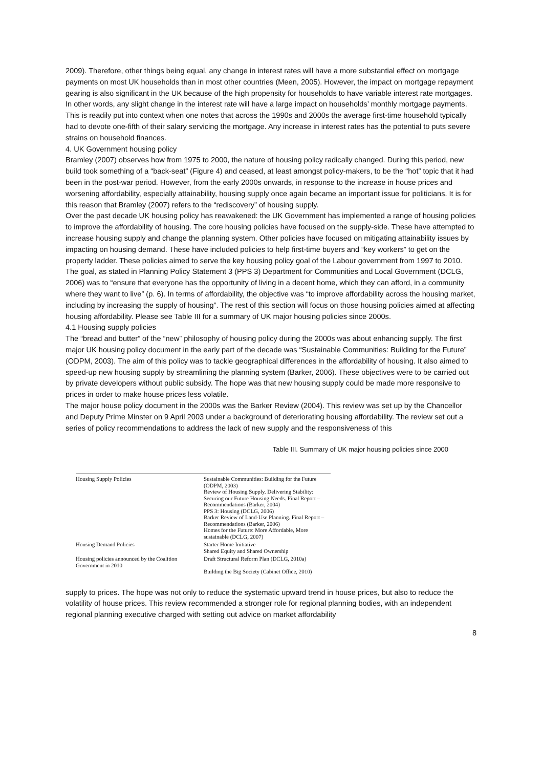2009). Therefore, other things being equal, any change in interest rates will have a more substantial effect on mortgage payments on most UK households than in most other countries (Meen, 2005). However, the impact on mortgage repayment gearing is also significant in the UK because of the high propensity for households to have variable interest rate mortgages. In other words, any slight change in the interest rate will have a large impact on households’ monthly mortgage payments. This is readily put into context when one notes that across the 1990s and 2000s the average first-time household typically had to devote one-fifth of their salary servicing the mortgage. Any increase in interest rates has the potential to puts severe strains on household finances.
4. UK Government housing policy
Bramley (2007) observes how from 1975 to 2000, the nature of housing policy radically changed. During this period, new build took something of a “back-seat” (Figure 4) and ceased, at least amongst policy-makers, to be the “hot” topic that it had been in the post-war period. However, from the early 2000s onwards, in response to the increase in house prices and worsening affordability, especially attainability, housing supply once again became an important issue for politicians. It is for this reason that Bramley (2007) refers to the “rediscovery” of housing supply.
Over the past decade UK housing policy has reawakened: the UK Government has implemented a range of housing policies to improve the affordability of housing. The core housing policies have focused on the supply-side. These have attempted to increase housing supply and change the planning system. Other policies have focused on mitigating attainability issues by impacting on housing demand. These have included policies to help first-time buyers and “key workers” to get on the property ladder. These policies aimed to serve the key housing policy goal of the Labour government from 1997 to 2010. The goal, as stated in Planning Policy Statement 3 (PPS 3) Department for Communities and Local Government (DCLG, 2006) was to “ensure that everyone has the opportunity of living in a decent home, which they can afford, in a community where they want to live” (p. 6). In terms of affordability, the objective was “to improve affordability across the housing market, including by increasing the supply of housing”. The rest of this section will focus on those housing policies aimed at affecting housing affordability. Please see Table III for a summary of UK major housing policies since 2000s.
4.1 Housing supply policies
The “bread and butter” of the “new” philosophy of housing policy during the 2000s was about enhancing supply. The first major UK housing policy document in the early part of the decade was “Sustainable Communities: Building for the Future” (ODPM, 2003). The aim of this policy was to tackle geographical differences in the affordability of housing. It also aimed to speed-up new housing supply by streamlining the planning system (Barker, 2006). These objectives were to be carried out by private developers without public subsidy. The hope was that new housing supply could be made more responsive to prices in order to make house prices less volatile.
The major house policy document in the 2000s was the Barker Review (2004). This review was set up by the Chancellor and Deputy Prime Minster on 9 April 2003 under a background of deteriorating housing affordability. The review set out a series of policy recommendations to address the lack of new supply and the responsiveness of this
Table III. Summary of UK major housing policies since 2000
| Housing Supply Policies | Sustainable Communities: Building for the Future (ODPM, 2003) Review of Housing Supply. Delivering Stability: Securing our Future Housing Needs. Final Report –Recommendations (Barker, 2004) PPS 3: Housing (DCLG, 2006) Barker Review of Land-Use Planning. Final Report – Recommendations (Barker, 2006) Homes for the Future: More Affordable, More sustainable (DCLG, 2007) |
| Housing Demand Policies | Starter Home Initiative Shared Equity and Shared Ownership |
| Housing policies announced by the Coalition Government in 2010 | Draft Structural Reform Plan (DCLG, 2010a) Building the Big Society (Cabinet Office, 2010) |
supply to prices. The hope was not only to reduce the systematic upward trend in house prices, but also to reduce the volatility of house prices. This review recommended a stronger role for regional planning bodies, with an independent regional planning executive charged with setting out advice on market affordability
8